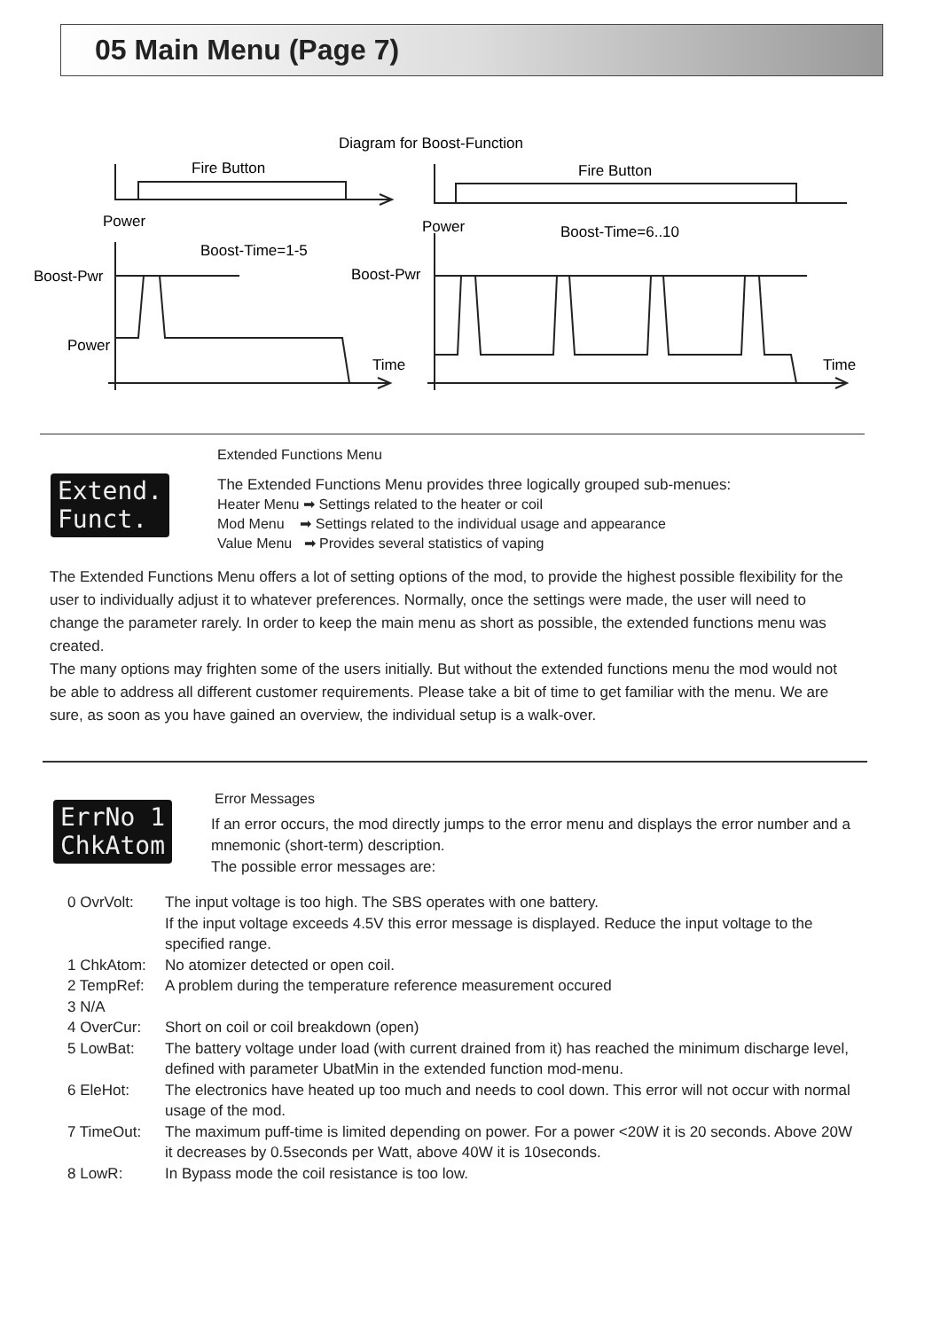05 Main Menu (Page 7)
Diagram for Boost-Function
Fire Button
Fire Button
Power
Power
Boost-Time=1-5
Boost-Time=6..10
Boost-Pwr
Boost-Pwr
Power
Time
Time
Extended Functions Menu
Extend.
Funct.
The Extended Functions Menu provides three logically grouped sub-menues:
Heater Menu ➡ Settings related to the heater or coil
Mod Menu ➡ Settings related to the individual usage and appearance
Value Menu ➡ Provides several statistics of vaping
The Extended Functions Menu offers a lot of setting options of the mod, to provide the highest possible flexibility for the user to individually adjust it to whatever preferences. Normally, once the settings were made, the user will need to change the parameter rarely. In order to keep the main menu as short as possible, the extended functions menu was created.
The many options may frighten some of the users initially. But without the extended functions menu the mod would not be able to address all different customer requirements. Please take a bit of time to get familiar with the menu. We are sure, as soon as you have gained an overview, the individual setup is a walk-over.
Error Messages
ErrNo 1
ChkAtom
If an error occurs, the mod directly jumps to the error menu and displays the error number and a mnemonic (short-term) description.
The possible error messages are:
0 OvrVolt: The input voltage is too high. The SBS operates with one battery.
If the input voltage exceeds 4.5V this error message is displayed. Reduce the input voltage to the specified range.
1 ChkAtom: No atomizer detected or open coil.
2 TempRef: A problem during the temperature reference measurement occured
3 N/A
4 OverCur: Short on coil or coil breakdown (open)
5 LowBat: The battery voltage under load (with current drained from it) has reached the minimum discharge level, defined with parameter UbatMin in the extended function mod-menu.
6 EleHot: The electronics have heated up too much and needs to cool down. This error will not occur with normal usage of the mod.
7 TimeOut: The maximum puff-time is limited depending on power. For a power <20W it is 20 seconds. Above 20W it decreases by 0.5seconds per Watt, above 40W it is 10seconds.
8 LowR: In Bypass mode the coil resistance is too low.